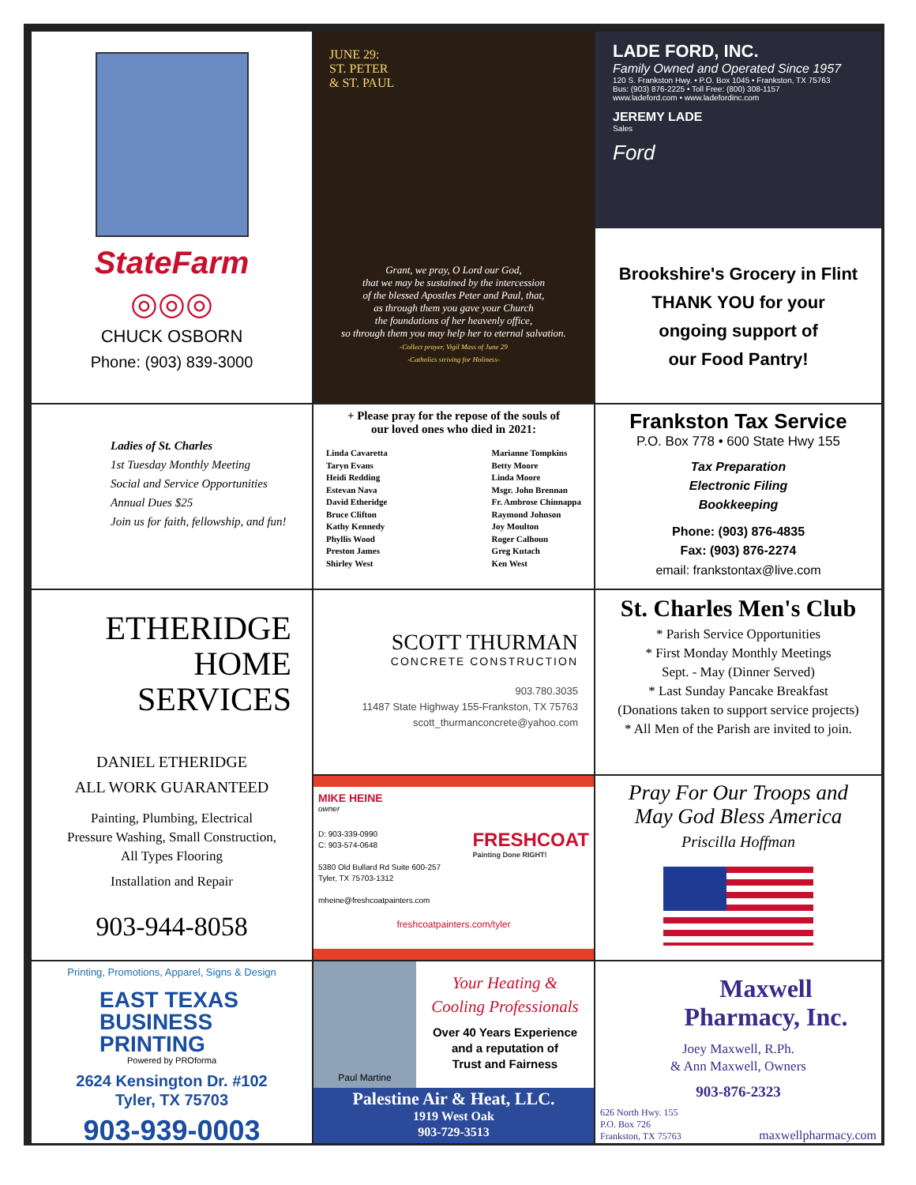StateFarm
◎◎◎
CHUCK OSBORN
Phone: (903) 839-3000
JUNE 29:
ST. PETER
& ST. PAUL
Grant, we pray, O Lord our God,
that we may be sustained by the intercession
of the blessed Apostles Peter and Paul, that,
as through them you gave your Church
the foundations of her heavenly office,
so through them you may help her to eternal salvation.
-Collect prayer, Vigil Mass of June 29
-Catholics striving for Holiness-
LADE FORD, INC.
Family Owned and Operated Since 1957
120 S. Frankston Hwy. • P.O. Box 1045 • Frankston, TX 75763
Bus: (903) 876-2225 • Toll Free: (800) 308-1157
www.ladeford.com • www.ladefordinc.com
JEREMY LADE
Sales
Ford
Brookshire's Grocery in Flint
THANK YOU for your
ongoing support of
our Food Pantry!
Ladies of St. Charles
1st Tuesday Monthly Meeting
Social and Service Opportunities
Annual Dues $25
Join us for faith, fellowship, and fun!
+ Please pray for the repose of the souls of
our loved ones who died in 2021:
Linda Cavaretta
Taryn Evans
Heidi Redding
Estevan Nava
David Etheridge
Bruce Clifton
Kathy Kennedy
Phyllis Wood
Preston James
Shirley West
Marianne Tompkins
Betty Moore
Linda Moore
Msgr. John Brennan
Fr. Ambrose Chinnappa
Raymond Johnson
Joy Moulton
Roger Calhoun
Greg Kutach
Ken West
Frankston Tax Service
P.O. Box 778 • 600 State Hwy 155
Tax Preparation
Electronic Filing
Bookkeeping
Phone: (903) 876-4835
Fax: (903) 876-2274
email: frankstontax@live.com
ETHERIDGE
HOME
SERVICES
DANIEL ETHERIDGE
ALL WORK GUARANTEED
Painting, Plumbing, Electrical
Pressure Washing, Small Construction,
All Types Flooring
Installation and Repair
903-944-8058
SCOTT THURMAN
CONCRETE CONSTRUCTION
903.780.3035
11487 State Highway 155-Frankston, TX 75763
scott_thurmanconcrete@yahoo.com
St. Charles Men's Club
* Parish Service Opportunities
* First Monday Monthly Meetings
Sept. - May (Dinner Served)
* Last Sunday Pancake Breakfast
(Donations taken to support service projects)
* All Men of the Parish are invited to join.
MIKE HEINE
owner
D: 903-339-0990
C: 903-574-0648
5380 Old Bullard Rd Suite 600-257
Tyler, TX 75703-1312
mheine@freshcoatpainters.com
FRESHCOAT
Painting Done RIGHT!
freshcoatpainters.com/tyler
Pray For Our Troops and
May God Bless America
Priscilla Hoffman
Printing, Promotions, Apparel, Signs & Design
EAST TEXAS
BUSINESS
PRINTING
Powered by PROforma
2624 Kensington Dr. #102
Tyler, TX 75703
903-939-0003
Paul Martine
Your Heating &
Cooling Professionals
Over 40 Years Experience
and a reputation of
Trust and Fairness
Palestine Air & Heat, LLC.
1919 West Oak
903-729-3513
Maxwell
Pharmacy, Inc.
Joey Maxwell, R.Ph.
& Ann Maxwell, Owners
903-876-2323
626 North Hwy. 155
P.O. Box 726
Frankston, TX 75763
maxwellpharmacy.com